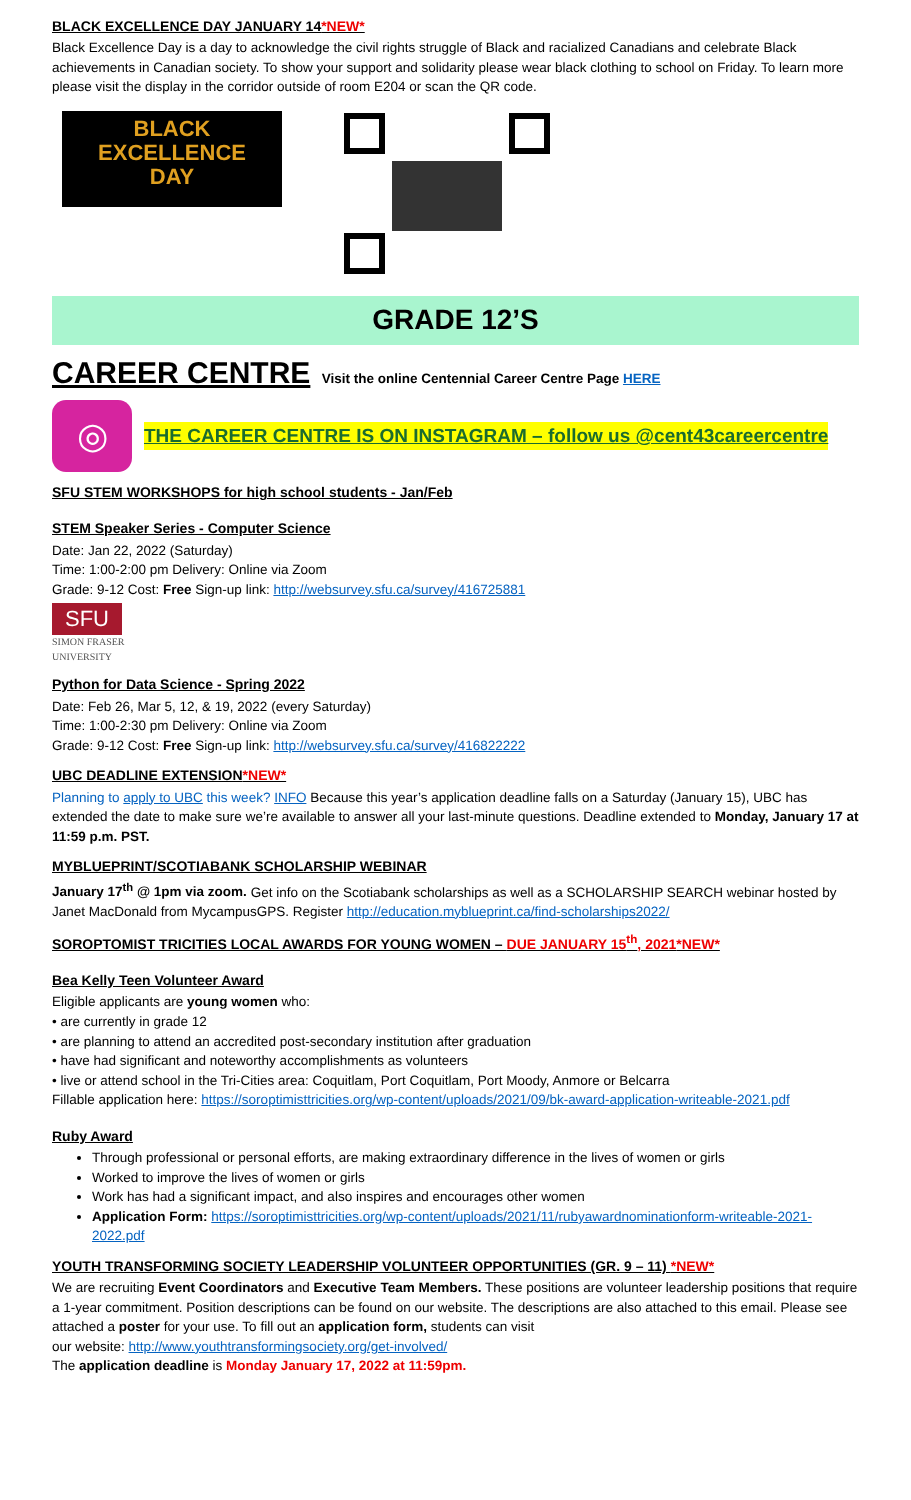BLACK EXCELLENCE DAY JANUARY 14*NEW*
Black Excellence Day is a day to acknowledge the civil rights struggle of Black and racialized Canadians and celebrate Black achievements in Canadian society. To show your support and solidarity please wear black clothing to school on Friday. To learn more please visit the display in the corridor outside of room E204 or scan the QR code.
BLACK
EXCELLENCE
DAY
GRADE 12’S
CAREER CENTRE Visit the online Centennial Career Centre Page HERE
◎
THE CAREER CENTRE IS ON INSTAGRAM – follow us @cent43careercentre
SFU STEM WORKSHOPS for high school students - Jan/Feb
STEM Speaker Series - Computer Science
Date: Jan 22, 2022 (Saturday)
Time: 1:00-2:00 pm Delivery: Online via Zoom
Grade: 9-12 Cost: Free Sign-up link: http://websurvey.sfu.ca/survey/416725881
SFU
SIMON FRASER
UNIVERSITY
Python for Data Science - Spring 2022
Date: Feb 26, Mar 5, 12, & 19, 2022 (every Saturday)
Time: 1:00-2:30 pm Delivery: Online via Zoom
Grade: 9-12 Cost: Free Sign-up link: http://websurvey.sfu.ca/survey/416822222
UBC DEADLINE EXTENSION*NEW*
Planning to apply to UBC this week? INFO Because this year’s application deadline falls on a Saturday (January 15), UBC has extended the date to make sure we’re available to answer all your last-minute questions. Deadline extended to Monday, January 17 at 11:59 p.m. PST.
MYBLUEPRINT/SCOTIABANK SCHOLARSHIP WEBINAR
January 17<sup>th</sup> @ 1pm via zoom. Get info on the Scotiabank scholarships as well as a SCHOLARSHIP SEARCH webinar hosted by Janet MacDonald from MycampusGPS. Register http://education.myblueprint.ca/find-scholarships2022/
SOROPTOMIST TRICITIES LOCAL AWARDS FOR YOUNG WOMEN – DUE JANUARY 15<sup>th</sup>, 2021*NEW*
Bea Kelly Teen Volunteer Award
Eligible applicants are young women who:
• are currently in grade 12
• are planning to attend an accredited post-secondary institution after graduation
• have had significant and noteworthy accomplishments as volunteers
• live or attend school in the Tri-Cities area: Coquitlam, Port Coquitlam, Port Moody, Anmore or Belcarra
Fillable application here: https://soroptimisttricities.org/wp-content/uploads/2021/09/bk-award-application-writeable-2021.pdf
Ruby Award
Through professional or personal efforts, are making extraordinary difference in the lives of women or girls
Worked to improve the lives of women or girls
Work has had a significant impact, and also inspires and encourages other women
Application Form: https://soroptimisttricities.org/wp-content/uploads/2021/11/rubyawardnominationform-writeable-2021-2022.pdf
YOUTH TRANSFORMING SOCIETY LEADERSHIP VOLUNTEER OPPORTUNITIES (GR. 9 – 11) *NEW*
We are recruiting Event Coordinators and Executive Team Members. These positions are volunteer leadership positions that require a 1-year commitment. Position descriptions can be found on our website. The descriptions are also attached to this email. Please see attached a poster for your use. To fill out an application form, students can visit
our website: http://www.youthtransformingsociety.org/get-involved/
The application deadline is Monday January 17, 2022 at 11:59pm.